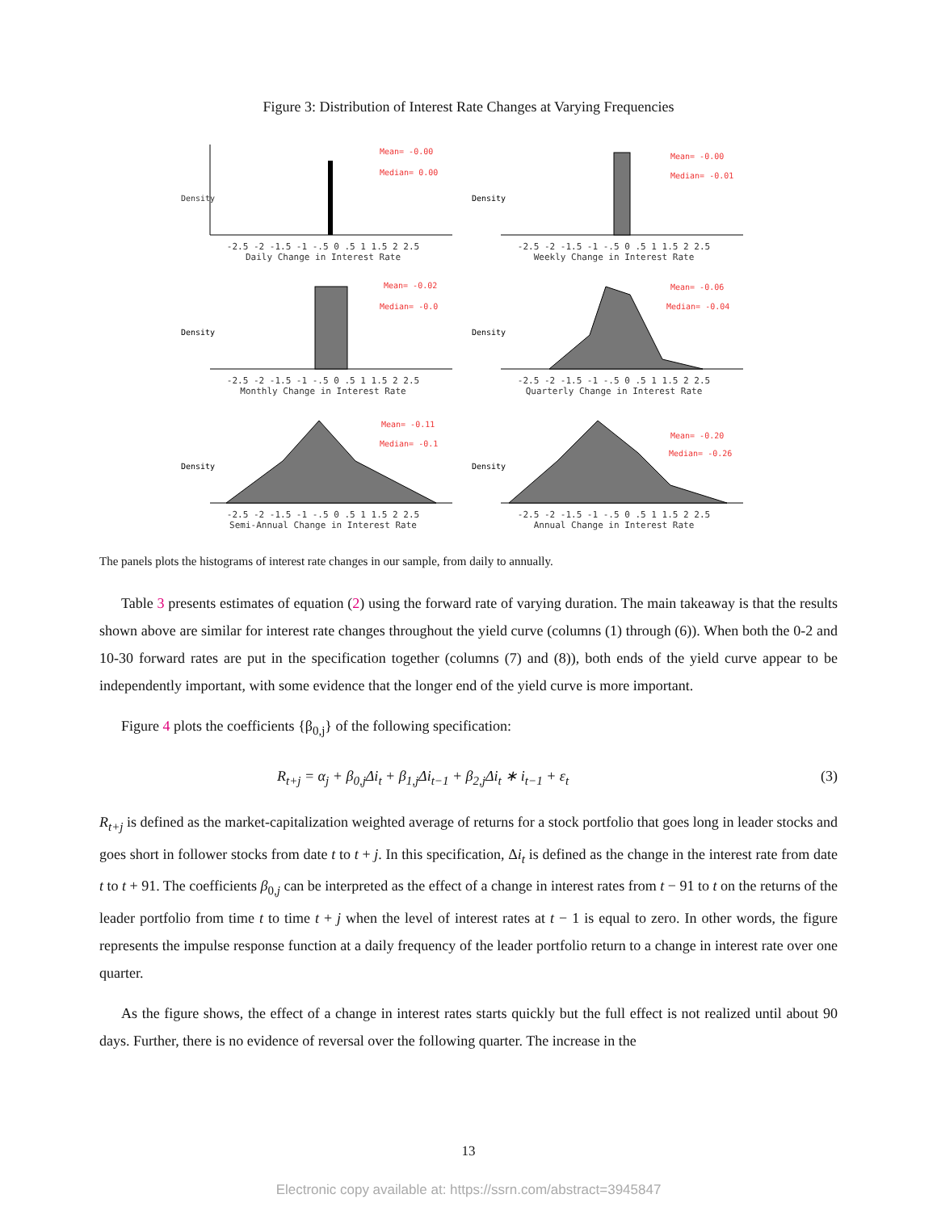Figure 3: Distribution of Interest Rate Changes at Varying Frequencies
Mean= -0.00
Median= 0.00
Density
-2.5 -2 -1.5 -1 -.5 0 .5 1 1.5 2 2.5
Daily Change in Interest Rate
Mean= -0.00
Median= -0.01
Density
-2.5 -2 -1.5 -1 -.5 0 .5 1 1.5 2 2.5
Weekly Change in Interest Rate
Mean= -0.02
Median= -0.0
Density
-2.5 -2 -1.5 -1 -.5 0 .5 1 1.5 2 2.5
Monthly Change in Interest Rate
Mean= -0.06
Median= -0.04
Density
-2.5 -2 -1.5 -1 -.5 0 .5 1 1.5 2 2.5
Quarterly Change in Interest Rate
Mean= -0.11
Median= -0.1
Density
-2.5 -2 -1.5 -1 -.5 0 .5 1 1.5 2 2.5
Semi-Annual Change in Interest Rate
Mean= -0.20
Median= -0.26
Density
-2.5 -2 -1.5 -1 -.5 0 .5 1 1.5 2 2.5
Annual Change in Interest Rate
The panels plots the histograms of interest rate changes in our sample, from daily to annually.
Table 3 presents estimates of equation (2) using the forward rate of varying duration. The main takeaway is that the results shown above are similar for interest rate changes throughout the yield curve (columns (1) through (6)). When both the 0-2 and 10-30 forward rates are put in the specification together (columns (7) and (8)), both ends of the yield curve appear to be independently important, with some evidence that the longer end of the yield curve is more important.
Figure 4 plots the coefficients {β<sub>0,j</sub>} of the following specification:
R<sub>t+j</sub> = α<sub>j</sub> + β<sub>0,j</sub>Δi<sub>t</sub> + β<sub>1,j</sub>Δi<sub>t−1</sub> + β<sub>2,j</sub>Δi<sub>t</sub> ∗ i<sub>t−1</sub> + ε<sub>t</sub> (3)
R<sub>t+j</sub> is defined as the market-capitalization weighted average of returns for a stock portfolio that goes long in leader stocks and goes short in follower stocks from date t to t + j. In this specification, Δi<sub>t</sub> is defined as the change in the interest rate from date t to t + 91. The coefficients β<sub>0,j</sub> can be interpreted as the effect of a change in interest rates from t − 91 to t on the returns of the leader portfolio from time t to time t + j when the level of interest rates at t − 1 is equal to zero. In other words, the figure represents the impulse response function at a daily frequency of the leader portfolio return to a change in interest rate over one quarter.
As the figure shows, the effect of a change in interest rates starts quickly but the full effect is not realized until about 90 days. Further, there is no evidence of reversal over the following quarter. The increase in the
13
Electronic copy available at: https://ssrn.com/abstract=3945847